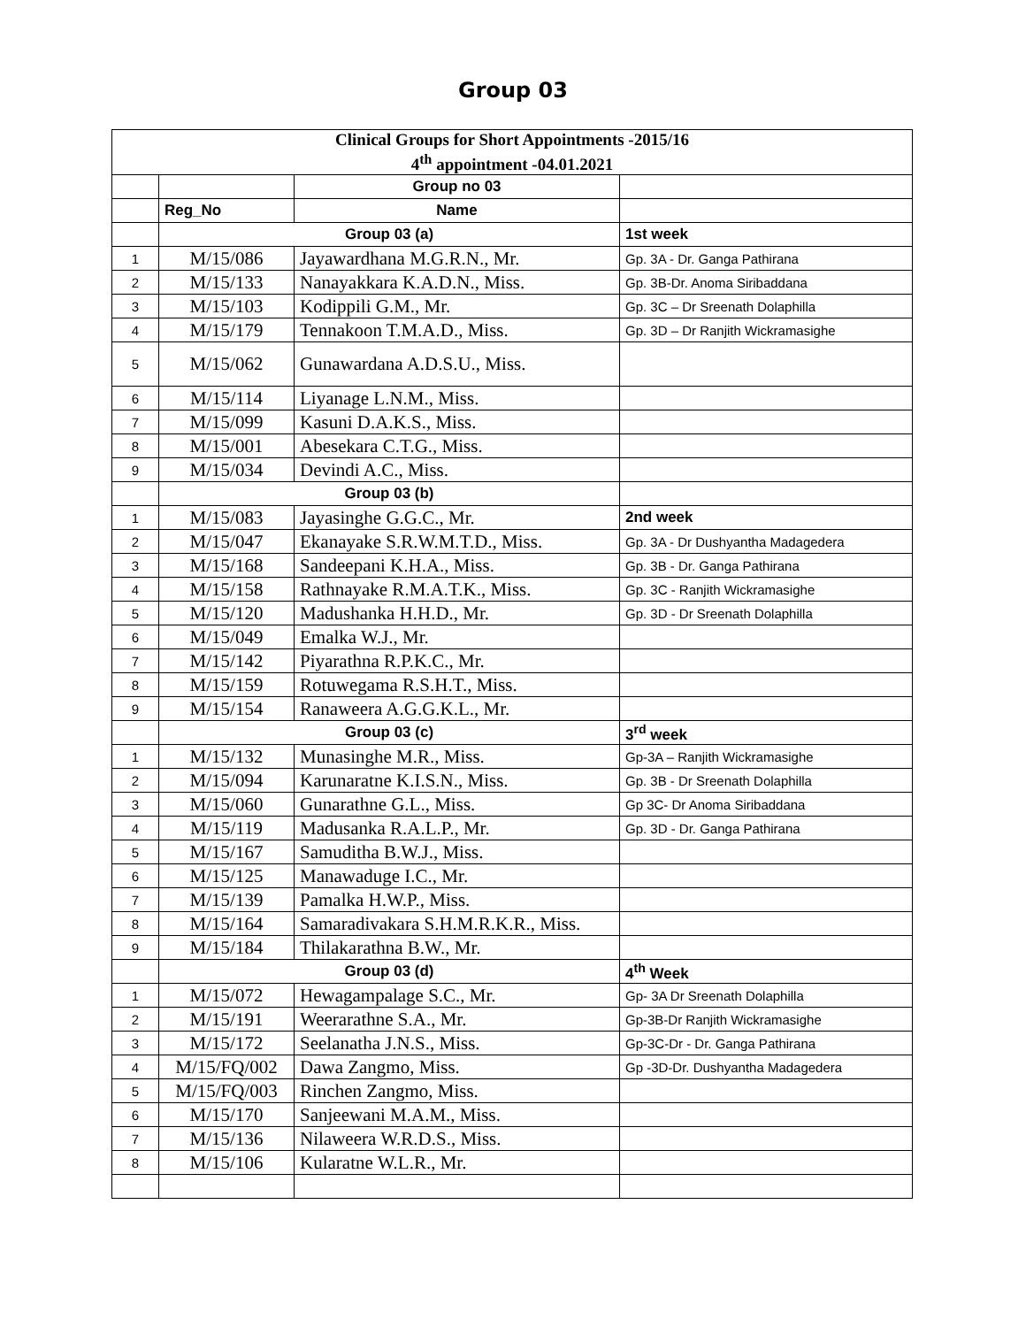Group 03
| Clinical Groups for Short Appointments -2015/16 4<sup>th</sup> appointment -04.01.2021 | | | |
| | | Group no 03 | |
| | Reg_No | Name | |
| | Group 03 (a) | | 1st week |
| 1 | M/15/086 | Jayawardhana M.G.R.N., Mr. | Gp. 3A - Dr. Ganga Pathirana |
| 2 | M/15/133 | Nanayakkara K.A.D.N., Miss. | Gp. 3B-Dr. Anoma Siribaddana |
| 3 | M/15/103 | Kodippili G.M., Mr. | Gp. 3C – Dr Sreenath Dolaphilla |
| 4 | M/15/179 | Tennakoon T.M.A.D., Miss. | Gp. 3D – Dr Ranjith Wickramasighe |
| 5 | M/15/062 | Gunawardana A.D.S.U., Miss. | |
| 6 | M/15/114 | Liyanage L.N.M., Miss. | |
| 7 | M/15/099 | Kasuni D.A.K.S., Miss. | |
| 8 | M/15/001 | Abesekara C.T.G., Miss. | |
| 9 | M/15/034 | Devindi A.C., Miss. | |
| | Group 03 (b) | | |
| 1 | M/15/083 | Jayasinghe G.G.C., Mr. | 2nd week |
| 2 | M/15/047 | Ekanayake S.R.W.M.T.D., Miss. | Gp. 3A - Dr Dushyantha Madagedera |
| 3 | M/15/168 | Sandeepani K.H.A., Miss. | Gp. 3B - Dr. Ganga Pathirana |
| 4 | M/15/158 | Rathnayake R.M.A.T.K., Miss. | Gp. 3C - Ranjith Wickramasighe |
| 5 | M/15/120 | Madushanka H.H.D., Mr. | Gp. 3D - Dr Sreenath Dolaphilla |
| 6 | M/15/049 | Emalka W.J., Mr. | |
| 7 | M/15/142 | Piyarathna R.P.K.C., Mr. | |
| 8 | M/15/159 | Rotuwegama R.S.H.T., Miss. | |
| 9 | M/15/154 | Ranaweera A.G.G.K.L., Mr. | |
| | Group 03 (c) | | 3<sup>rd</sup> week |
| 1 | M/15/132 | Munasinghe M.R., Miss. | Gp-3A – Ranjith Wickramasighe |
| 2 | M/15/094 | Karunaratne K.I.S.N., Miss. | Gp. 3B - Dr Sreenath Dolaphilla |
| 3 | M/15/060 | Gunarathne G.L., Miss. | Gp 3C- Dr Anoma Siribaddana |
| 4 | M/15/119 | Madusanka R.A.L.P., Mr. | Gp. 3D - Dr. Ganga Pathirana |
| 5 | M/15/167 | Samuditha B.W.J., Miss. | |
| 6 | M/15/125 | Manawaduge I.C., Mr. | |
| 7 | M/15/139 | Pamalka H.W.P., Miss. | |
| 8 | M/15/164 | Samaradivakara S.H.M.R.K.R., Miss. | |
| 9 | M/15/184 | Thilakarathna B.W., Mr. | |
| | Group 03 (d) | | 4<sup>th</sup> Week |
| 1 | M/15/072 | Hewagampalage S.C., Mr. | Gp- 3A Dr Sreenath Dolaphilla |
| 2 | M/15/191 | Weerarathne S.A., Mr. | Gp-3B-Dr Ranjith Wickramasighe |
| 3 | M/15/172 | Seelanatha J.N.S., Miss. | Gp-3C-Dr - Dr. Ganga Pathirana |
| 4 | M/15/FQ/002 | Dawa Zangmo, Miss. | Gp -3D-Dr. Dushyantha Madagedera |
| 5 | M/15/FQ/003 | Rinchen Zangmo, Miss. | |
| 6 | M/15/170 | Sanjeewani M.A.M., Miss. | |
| 7 | M/15/136 | Nilaweera W.R.D.S., Miss. | |
| 8 | M/15/106 | Kularatne W.L.R., Mr. | |